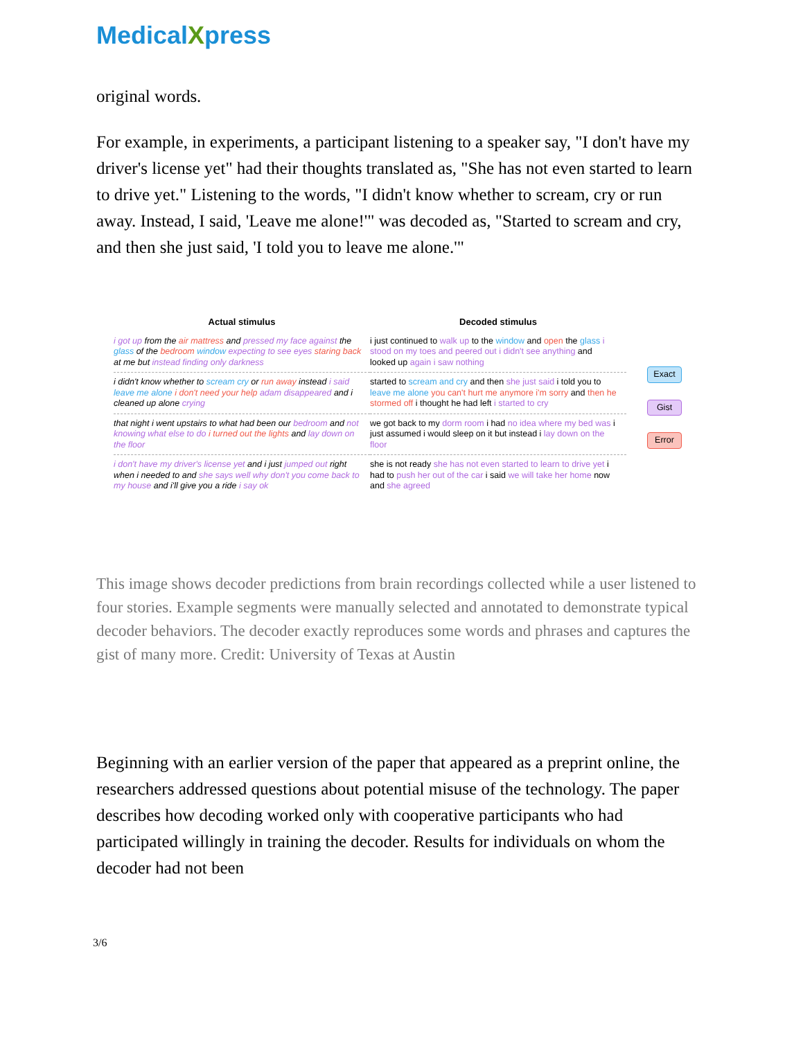MedicalXpress
original words.
For example, in experiments, a participant listening to a speaker say, "I don't have my driver's license yet" had their thoughts translated as, "She has not even started to learn to drive yet." Listening to the words, "I didn't know whether to scream, cry or run away. Instead, I said, 'Leave me alone!'" was decoded as, "Started to scream and cry, and then she just said, 'I told you to leave me alone.'"
| Actual stimulus | Decoded stimulus |
| --- | --- |
| i got up from the air mattress and pressed my face against the glass of the bedroom window expecting to see eyes staring back at me but instead finding only darkness | i just continued to walk up to the window and open the glass i stood on my toes and peered out i didn't see anything and looked up again i saw nothing |
| i didn't know whether to scream cry or run away instead i said leave me alone i don't need your help adam disappeared and i cleaned up alone crying | started to scream and cry and then she just said i told you to leave me alone you can't hurt me anymore i'm sorry and then he stormed off i thought he had left i started to cry |
| that night i went upstairs to what had been our bedroom and not knowing what else to do i turned out the lights and lay down on the floor | we got back to my dorm room i had no idea where my bed was i just assumed i would sleep on it but instead i lay down on the floor |
| i don't have my driver's license yet and i just jumped out right when i needed to and she says well why don't you come back to my house and i'll give you a ride i say ok | she is not ready she has not even started to learn to drive yet i had to push her out of the car i said we will take her home now and she agreed |
Exact
Gist
Error
This image shows decoder predictions from brain recordings collected while a user listened to four stories. Example segments were manually selected and annotated to demonstrate typical decoder behaviors. The decoder exactly reproduces some words and phrases and captures the gist of many more. Credit: University of Texas at Austin
Beginning with an earlier version of the paper that appeared as a preprint online, the researchers addressed questions about potential misuse of the technology. The paper describes how decoding worked only with cooperative participants who had participated willingly in training the decoder. Results for individuals on whom the decoder had not been
3/6